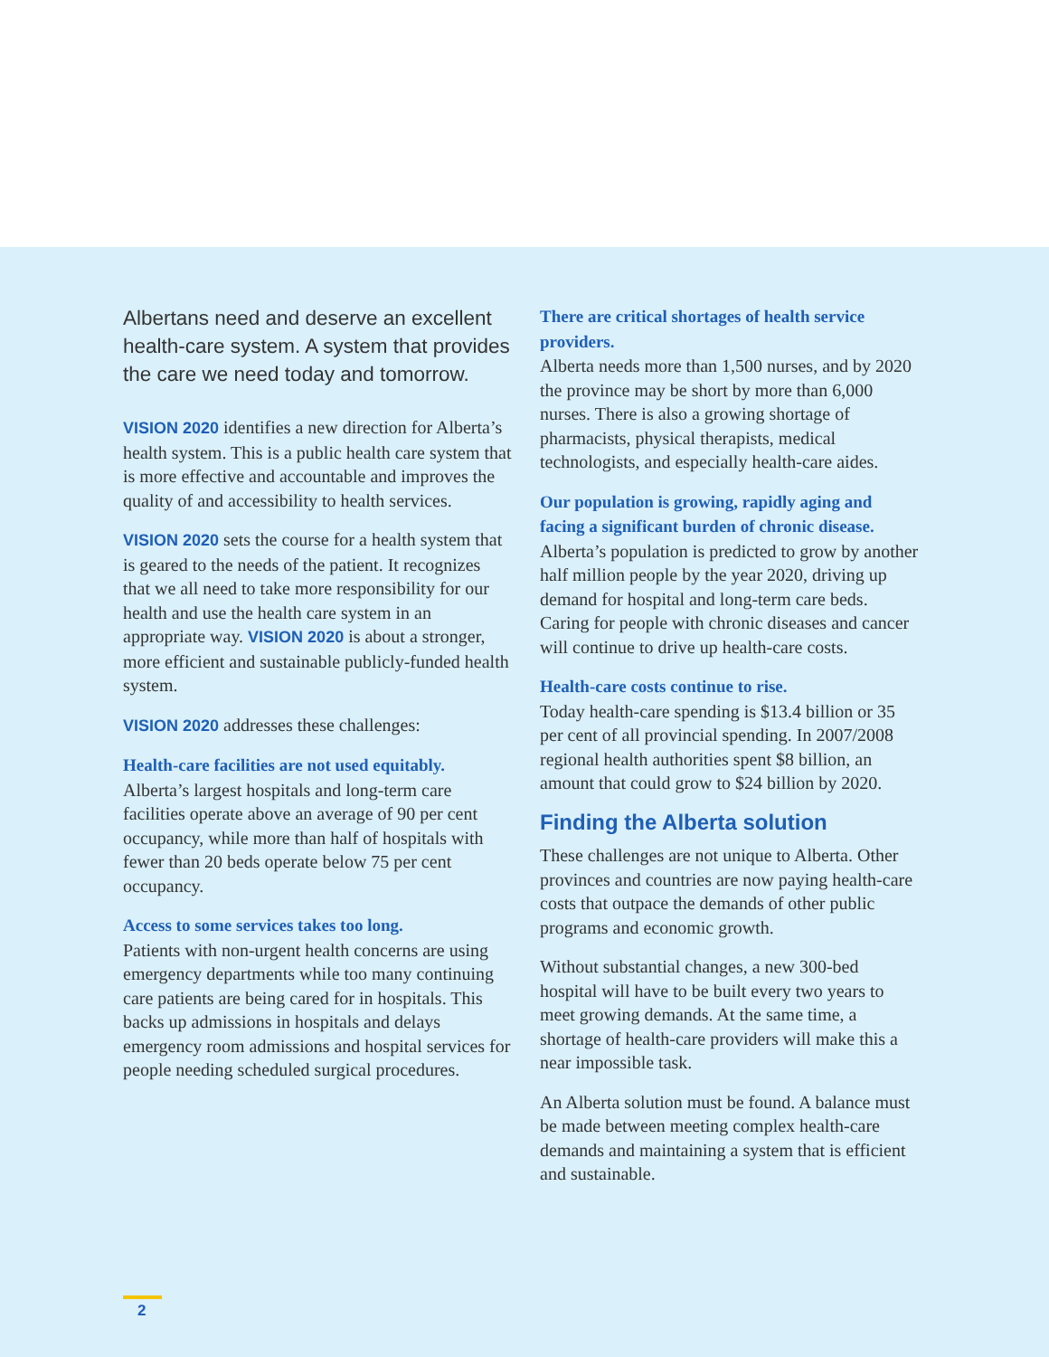Albertans need and deserve an excellent health-care system. A system that provides the care we need today and tomorrow.
VISION 2020 identifies a new direction for Alberta’s health system. This is a public health care system that is more effective and accountable and improves the quality of and accessibility to health services.
VISION 2020 sets the course for a health system that is geared to the needs of the patient. It recognizes that we all need to take more responsibility for our health and use the health care system in an appropriate way. VISION 2020 is about a stronger, more efficient and sustainable publicly-funded health system.
VISION 2020 addresses these challenges:
Health-care facilities are not used equitably.
Alberta’s largest hospitals and long-term care facilities operate above an average of 90 per cent occupancy, while more than half of hospitals with fewer than 20 beds operate below 75 per cent occupancy.
Access to some services takes too long.
Patients with non-urgent health concerns are using emergency departments while too many continuing care patients are being cared for in hospitals. This backs up admissions in hospitals and delays emergency room admissions and hospital services for people needing scheduled surgical procedures.
There are critical shortages of health service providers.
Alberta needs more than 1,500 nurses, and by 2020 the province may be short by more than 6,000 nurses. There is also a growing shortage of pharmacists, physical therapists, medical technologists, and especially health-care aides.
Our population is growing, rapidly aging and facing a significant burden of chronic disease.
Alberta’s population is predicted to grow by another half million people by the year 2020, driving up demand for hospital and long-term care beds. Caring for people with chronic diseases and cancer will continue to drive up health-care costs.
Health-care costs continue to rise.
Today health-care spending is $13.4 billion or 35 per cent of all provincial spending. In 2007/2008 regional health authorities spent $8 billion, an amount that could grow to $24 billion by 2020.
Finding the Alberta solution
These challenges are not unique to Alberta. Other provinces and countries are now paying health-care costs that outpace the demands of other public programs and economic growth.
Without substantial changes, a new 300-bed hospital will have to be built every two years to meet growing demands. At the same time, a shortage of health-care providers will make this a near impossible task.
An Alberta solution must be found. A balance must be made between meeting complex health-care demands and maintaining a system that is efficient and sustainable.
2